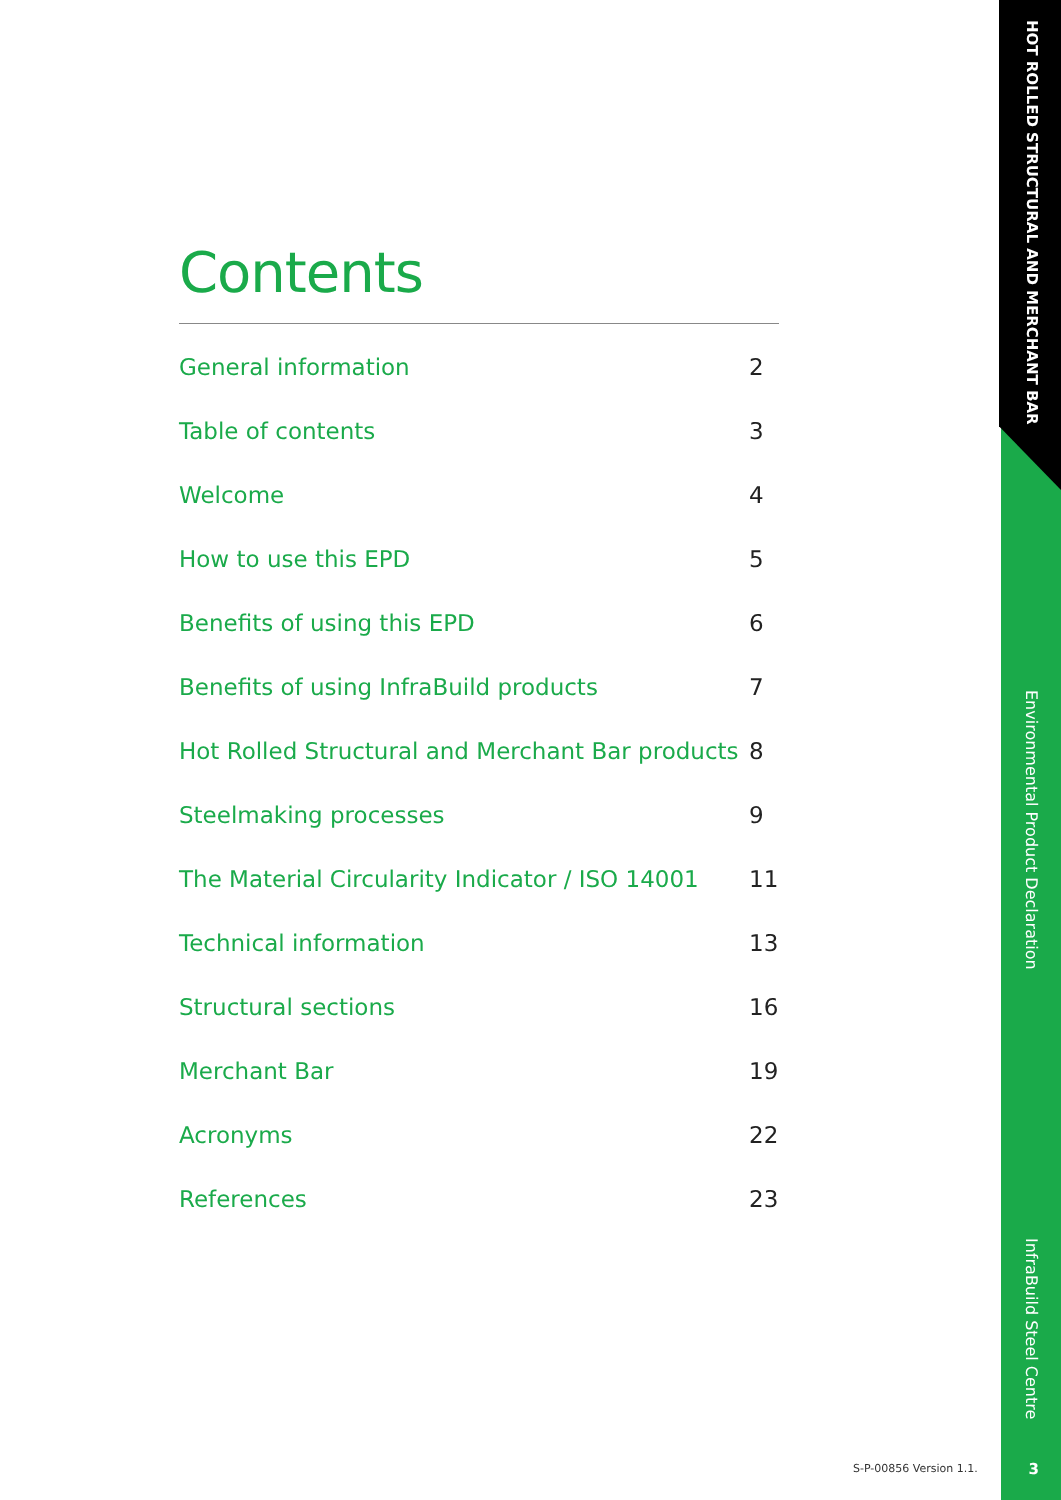Contents
General information 2
Table of contents 3
Welcome 4
How to use this EPD 5
Benefits of using this EPD 6
Benefits of using InfraBuild products 7
Hot Rolled Structural and Merchant Bar products 8
Steelmaking processes 9
The Material Circularity Indicator / ISO 14001 11
Technical information 13
Structural sections 16
Merchant Bar 19
Acronyms 22
References 23
HOT ROLLED STRUCTURAL AND MERCHANT BAR
Environmental Product Declaration
InfraBuild Steel Centre
S-P-00856 Version 1.1. 3